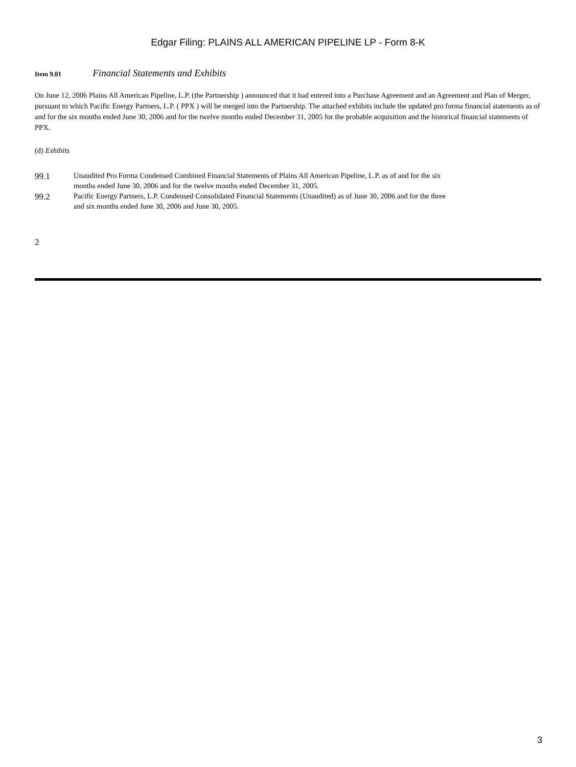Edgar Filing: PLAINS ALL AMERICAN PIPELINE LP - Form 8-K
Item 9.01 Financial Statements and Exhibits
On June 12, 2006 Plains All American Pipeline, L.P. (the Partnership ) announced that it had entered into a Purchase Agreement and an Agreement and Plan of Merger, pursuant to which Pacific Energy Partners, L.P. ( PPX ) will be merged into the Partnership. The attached exhibits include the updated pro forma financial statements as of and for the six months ended June 30, 2006 and for the twelve months ended December 31, 2005 for the probable acquisition and the historical financial statements of PPX.
(d) Exhibits
99.1
Unaudited Pro Forma Condensed Combined Financial Statements of Plains All American Pipeline, L.P. as of and for the six months ended June 30, 2006 and for the twelve months ended December 31, 2005.
99.2
Pacific Energy Partners, L.P. Condensed Consolidated Financial Statements (Unaudited) as of June 30, 2006 and for the three and six months ended June 30, 2006 and June 30, 2005.
2
3